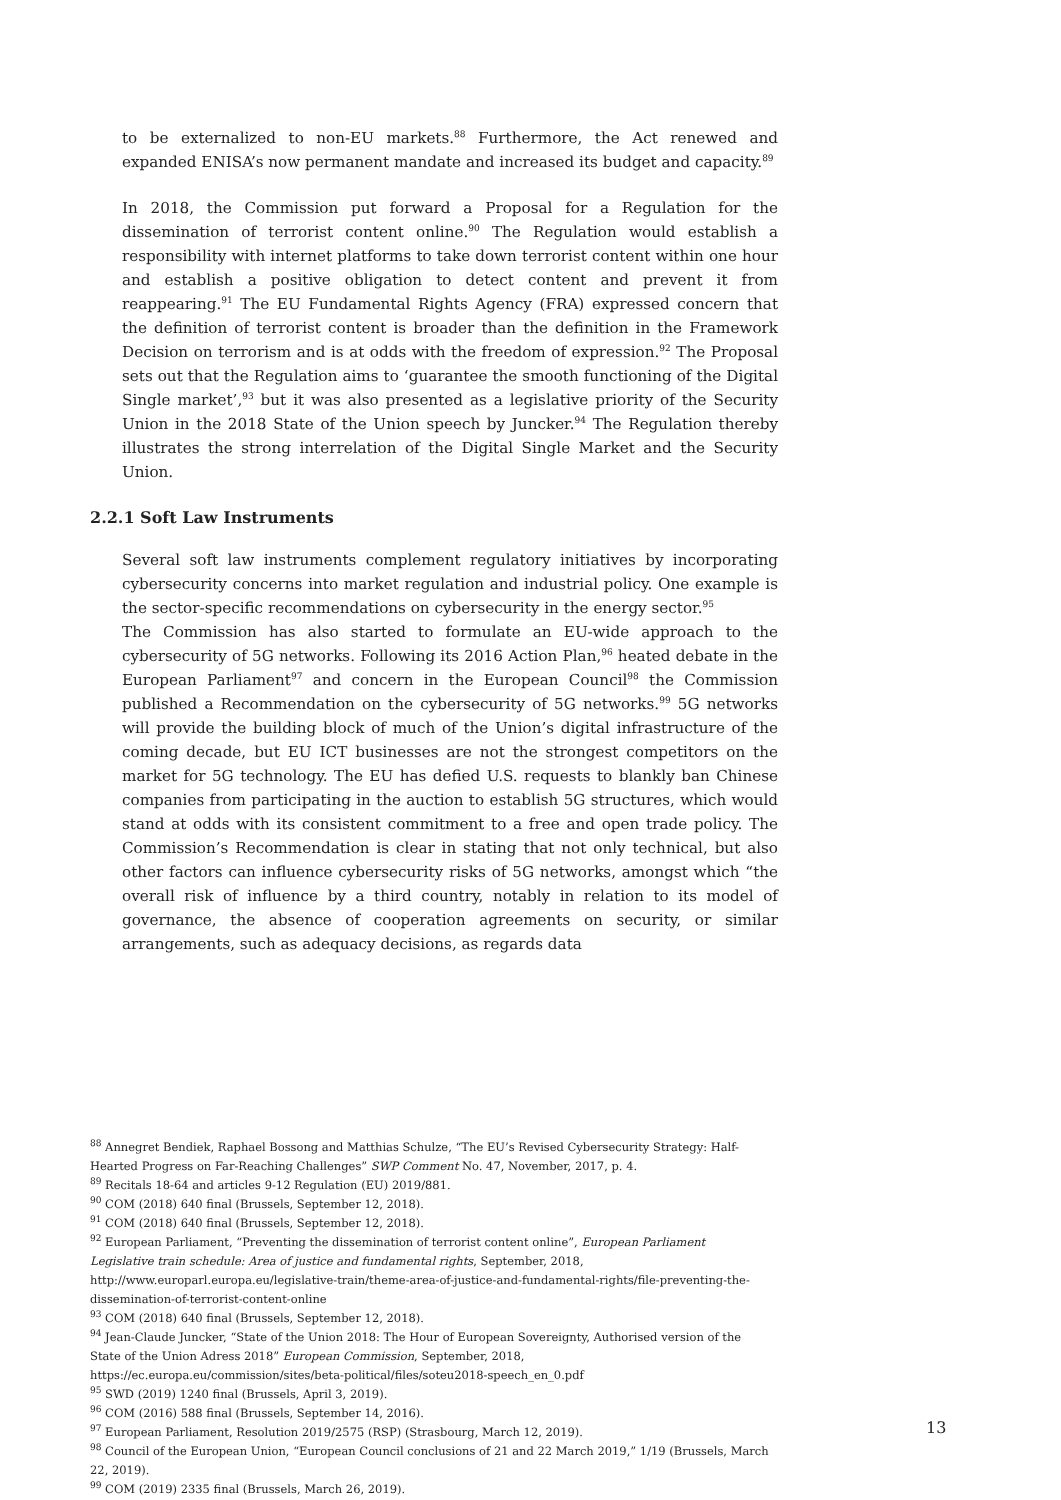to be externalized to non-EU markets.<sup>88</sup> Furthermore, the Act renewed and expanded ENISA’s now permanent mandate and increased its budget and capacity.<sup>89</sup>
In 2018, the Commission put forward a Proposal for a Regulation for the dissemination of terrorist content online.<sup>90</sup> The Regulation would establish a responsibility with internet platforms to take down terrorist content within one hour and establish a positive obligation to detect content and prevent it from reappearing.<sup>91</sup> The EU Fundamental Rights Agency (FRA) expressed concern that the definition of terrorist content is broader than the definition in the Framework Decision on terrorism and is at odds with the freedom of expression.<sup>92</sup> The Proposal sets out that the Regulation aims to ‘guarantee the smooth functioning of the Digital Single market’,<sup>93</sup> but it was also presented as a legislative priority of the Security Union in the 2018 State of the Union speech by Juncker.<sup>94</sup> The Regulation thereby illustrates the strong interrelation of the Digital Single Market and the Security Union.
2.2.1 Soft Law Instruments
Several soft law instruments complement regulatory initiatives by incorporating cybersecurity concerns into market regulation and industrial policy. One example is the sector-specific recommendations on cybersecurity in the energy sector.<sup>95</sup>
The Commission has also started to formulate an EU-wide approach to the cybersecurity of 5G networks. Following its 2016 Action Plan,<sup>96</sup> heated debate in the European Parliament<sup>97</sup> and concern in the European Council<sup>98</sup> the Commission published a Recommendation on the cybersecurity of 5G networks.<sup>99</sup> 5G networks will provide the building block of much of the Union’s digital infrastructure of the coming decade, but EU ICT businesses are not the strongest competitors on the market for 5G technology. The EU has defied U.S. requests to blankly ban Chinese companies from participating in the auction to establish 5G structures, which would stand at odds with its consistent commitment to a free and open trade policy. The Commission’s Recommendation is clear in stating that not only technical, but also other factors can influence cybersecurity risks of 5G networks, amongst which “the overall risk of influence by a third country, notably in relation to its model of governance, the absence of cooperation agreements on security, or similar arrangements, such as adequacy decisions, as regards data
<sup>88</sup> Annegret Bendiek, Raphael Bossong and Matthias Schulze, “The EU’s Revised Cybersecurity Strategy: Half-Hearted Progress on Far-Reaching Challenges” SWP Comment No. 47, November, 2017, p. 4.
<sup>89</sup> Recitals 18-64 and articles 9-12 Regulation (EU) 2019/881.
<sup>90</sup> COM (2018) 640 final (Brussels, September 12, 2018).
<sup>91</sup> COM (2018) 640 final (Brussels, September 12, 2018).
<sup>92</sup> European Parliament, “Preventing the dissemination of terrorist content online”, European Parliament Legislative train schedule: Area of justice and fundamental rights, September, 2018, http://www.europarl.europa.eu/legislative-train/theme-area-of-justice-and-fundamental-rights/file-preventing-the-dissemination-of-terrorist-content-online
<sup>93</sup> COM (2018) 640 final (Brussels, September 12, 2018).
<sup>94</sup> Jean-Claude Juncker, “State of the Union 2018: The Hour of European Sovereignty, Authorised version of the State of the Union Adress 2018” European Commission, September, 2018, https://ec.europa.eu/commission/sites/beta-political/files/soteu2018-speech_en_0.pdf
<sup>95</sup> SWD (2019) 1240 final (Brussels, April 3, 2019).
<sup>96</sup> COM (2016) 588 final (Brussels, September 14, 2016).
<sup>97</sup> European Parliament, Resolution 2019/2575 (RSP) (Strasbourg, March 12, 2019).
<sup>98</sup> Council of the European Union, “European Council conclusions of 21 and 22 March 2019,” 1/19 (Brussels, March 22, 2019).
<sup>99</sup> COM (2019) 2335 final (Brussels, March 26, 2019).
13